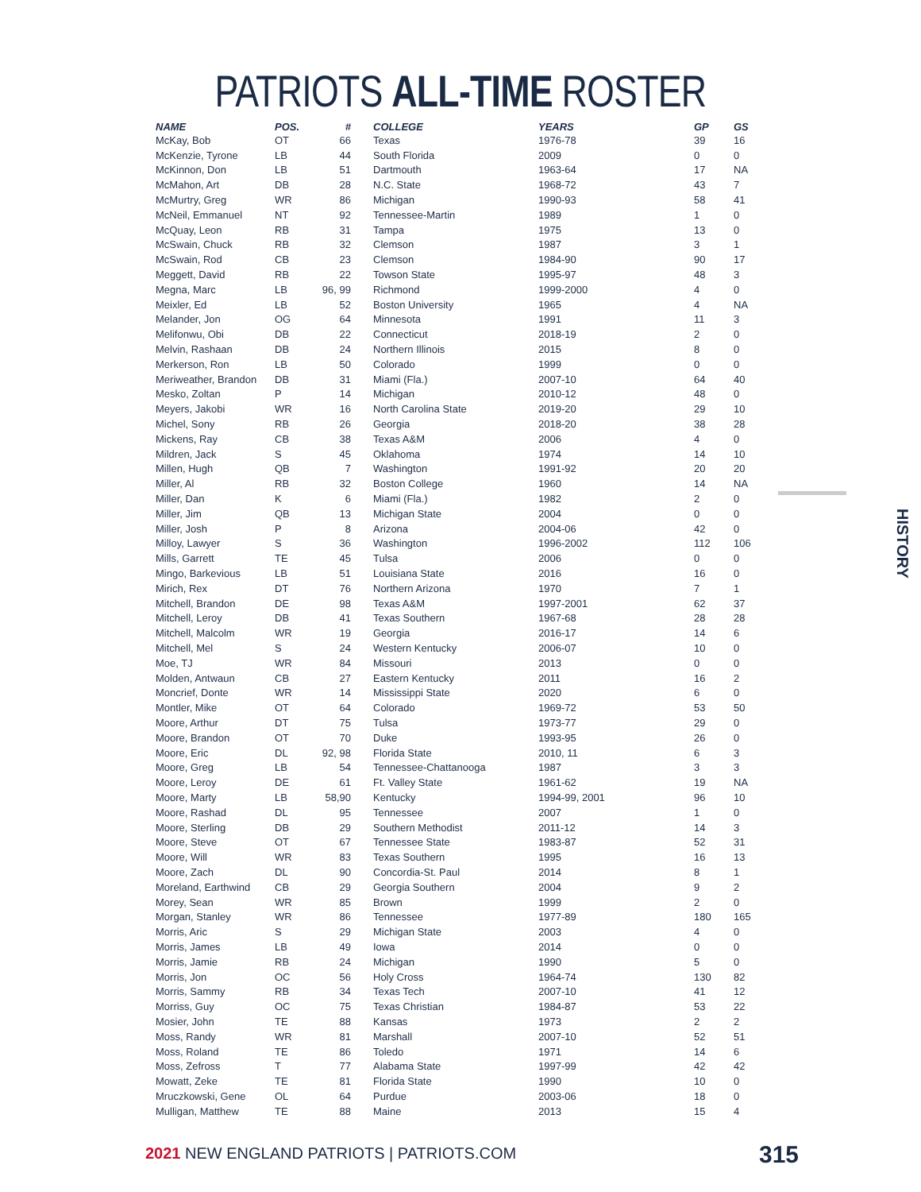PATRIOTS ALL-TIME ROSTER
| NAME | POS. | # | COLLEGE | YEARS | GP | GS |
| --- | --- | --- | --- | --- | --- | --- |
| McKay, Bob | OT | 66 | Texas | 1976-78 | 39 | 16 |
| McKenzie, Tyrone | LB | 44 | South Florida | 2009 | 0 | 0 |
| McKinnon, Don | LB | 51 | Dartmouth | 1963-64 | 17 | NA |
| McMahon, Art | DB | 28 | N.C. State | 1968-72 | 43 | 7 |
| McMurtry, Greg | WR | 86 | Michigan | 1990-93 | 58 | 41 |
| McNeil, Emmanuel | NT | 92 | Tennessee-Martin | 1989 | 1 | 0 |
| McQuay, Leon | RB | 31 | Tampa | 1975 | 13 | 0 |
| McSwain, Chuck | RB | 32 | Clemson | 1987 | 3 | 1 |
| McSwain, Rod | CB | 23 | Clemson | 1984-90 | 90 | 17 |
| Meggett, David | RB | 22 | Towson State | 1995-97 | 48 | 3 |
| Megna, Marc | LB | 96, 99 | Richmond | 1999-2000 | 4 | 0 |
| Meixler, Ed | LB | 52 | Boston University | 1965 | 4 | NA |
| Melander, Jon | OG | 64 | Minnesota | 1991 | 11 | 3 |
| Melifonwu, Obi | DB | 22 | Connecticut | 2018-19 | 2 | 0 |
| Melvin, Rashaan | DB | 24 | Northern Illinois | 2015 | 8 | 0 |
| Merkerson, Ron | LB | 50 | Colorado | 1999 | 0 | 0 |
| Meriweather, Brandon | DB | 31 | Miami (Fla.) | 2007-10 | 64 | 40 |
| Mesko, Zoltan | P | 14 | Michigan | 2010-12 | 48 | 0 |
| Meyers, Jakobi | WR | 16 | North Carolina State | 2019-20 | 29 | 10 |
| Michel, Sony | RB | 26 | Georgia | 2018-20 | 38 | 28 |
| Mickens, Ray | CB | 38 | Texas A&M | 2006 | 4 | 0 |
| Mildren, Jack | S | 45 | Oklahoma | 1974 | 14 | 10 |
| Millen, Hugh | QB | 7 | Washington | 1991-92 | 20 | 20 |
| Miller, Al | RB | 32 | Boston College | 1960 | 14 | NA |
| Miller, Dan | K | 6 | Miami (Fla.) | 1982 | 2 | 0 |
| Miller, Jim | QB | 13 | Michigan State | 2004 | 0 | 0 |
| Miller, Josh | P | 8 | Arizona | 2004-06 | 42 | 0 |
| Milloy, Lawyer | S | 36 | Washington | 1996-2002 | 112 | 106 |
| Mills, Garrett | TE | 45 | Tulsa | 2006 | 0 | 0 |
| Mingo, Barkevious | LB | 51 | Louisiana State | 2016 | 16 | 0 |
| Mirich, Rex | DT | 76 | Northern Arizona | 1970 | 7 | 1 |
| Mitchell, Brandon | DE | 98 | Texas A&M | 1997-2001 | 62 | 37 |
| Mitchell, Leroy | DB | 41 | Texas Southern | 1967-68 | 28 | 28 |
| Mitchell, Malcolm | WR | 19 | Georgia | 2016-17 | 14 | 6 |
| Mitchell, Mel | S | 24 | Western Kentucky | 2006-07 | 10 | 0 |
| Moe, TJ | WR | 84 | Missouri | 2013 | 0 | 0 |
| Molden, Antwaun | CB | 27 | Eastern Kentucky | 2011 | 16 | 2 |
| Moncrief, Donte | WR | 14 | Mississippi State | 2020 | 6 | 0 |
| Montler, Mike | OT | 64 | Colorado | 1969-72 | 53 | 50 |
| Moore, Arthur | DT | 75 | Tulsa | 1973-77 | 29 | 0 |
| Moore, Brandon | OT | 70 | Duke | 1993-95 | 26 | 0 |
| Moore, Eric | DL | 92, 98 | Florida State | 2010, 11 | 6 | 3 |
| Moore, Greg | LB | 54 | Tennessee-Chattanooga | 1987 | 3 | 3 |
| Moore, Leroy | DE | 61 | Ft. Valley State | 1961-62 | 19 | NA |
| Moore, Marty | LB | 58,90 | Kentucky | 1994-99, 2001 | 96 | 10 |
| Moore, Rashad | DL | 95 | Tennessee | 2007 | 1 | 0 |
| Moore, Sterling | DB | 29 | Southern Methodist | 2011-12 | 14 | 3 |
| Moore, Steve | OT | 67 | Tennessee State | 1983-87 | 52 | 31 |
| Moore, Will | WR | 83 | Texas Southern | 1995 | 16 | 13 |
| Moore, Zach | DL | 90 | Concordia-St. Paul | 2014 | 8 | 1 |
| Moreland, Earthwind | CB | 29 | Georgia Southern | 2004 | 9 | 2 |
| Morey, Sean | WR | 85 | Brown | 1999 | 2 | 0 |
| Morgan, Stanley | WR | 86 | Tennessee | 1977-89 | 180 | 165 |
| Morris, Aric | S | 29 | Michigan State | 2003 | 4 | 0 |
| Morris, James | LB | 49 | Iowa | 2014 | 0 | 0 |
| Morris, Jamie | RB | 24 | Michigan | 1990 | 5 | 0 |
| Morris, Jon | OC | 56 | Holy Cross | 1964-74 | 130 | 82 |
| Morris, Sammy | RB | 34 | Texas Tech | 2007-10 | 41 | 12 |
| Morriss, Guy | OC | 75 | Texas Christian | 1984-87 | 53 | 22 |
| Mosier, John | TE | 88 | Kansas | 1973 | 2 | 2 |
| Moss, Randy | WR | 81 | Marshall | 2007-10 | 52 | 51 |
| Moss, Roland | TE | 86 | Toledo | 1971 | 14 | 6 |
| Moss, Zefross | T | 77 | Alabama State | 1997-99 | 42 | 42 |
| Mowatt, Zeke | TE | 81 | Florida State | 1990 | 10 | 0 |
| Mruczkowski, Gene | OL | 64 | Purdue | 2003-06 | 18 | 0 |
| Mulligan, Matthew | TE | 88 | Maine | 2013 | 15 | 4 |
HISTORY
2021 NEW ENGLAND PATRIOTS | PATRIOTS.COM
315